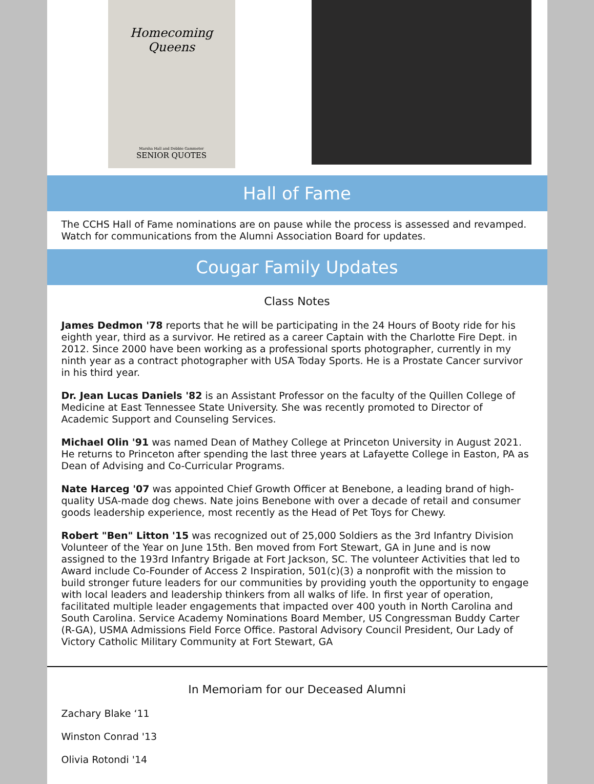Homecoming Queens
Marsha Hall and Debbie Gammeter
SENIOR QUOTES
Hall of Fame
The CCHS Hall of Fame nominations are on pause while the process is assessed and revamped. Watch for communications from the Alumni Association Board for updates.
Cougar Family Updates
Class Notes
James Dedmon '78 reports that he will be participating in the 24 Hours of Booty ride for his eighth year, third as a survivor. He retired as a career Captain with the Charlotte Fire Dept. in 2012. Since 2000 have been working as a professional sports photographer, currently in my ninth year as a contract photographer with USA Today Sports. He is a Prostate Cancer survivor in his third year.
Dr. Jean Lucas Daniels '82 is an Assistant Professor on the faculty of the Quillen College of Medicine at East Tennessee State University. She was recently promoted to Director of Academic Support and Counseling Services.
Michael Olin '91 was named Dean of Mathey College at Princeton University in August 2021. He returns to Princeton after spending the last three years at Lafayette College in Easton, PA as Dean of Advising and Co-Curricular Programs.
Nate Harceg '07 was appointed Chief Growth Officer at Benebone, a leading brand of high-quality USA-made dog chews. Nate joins Benebone with over a decade of retail and consumer goods leadership experience, most recently as the Head of Pet Toys for Chewy.
Robert "Ben" Litton '15 was recognized out of 25,000 Soldiers as the 3rd Infantry Division Volunteer of the Year on June 15th. Ben moved from Fort Stewart, GA in June and is now assigned to the 193rd Infantry Brigade at Fort Jackson, SC. The volunteer Activities that led to Award include Co-Founder of Access 2 Inspiration, 501(c)(3) a nonprofit with the mission to build stronger future leaders for our communities by providing youth the opportunity to engage with local leaders and leadership thinkers from all walks of life. In first year of operation, facilitated multiple leader engagements that impacted over 400 youth in North Carolina and South Carolina. Service Academy Nominations Board Member, US Congressman Buddy Carter (R-GA), USMA Admissions Field Force Office. Pastoral Advisory Council President, Our Lady of Victory Catholic Military Community at Fort Stewart, GA
In Memoriam for our Deceased Alumni
Zachary Blake ‘11
Winston Conrad '13
Olivia Rotondi '14